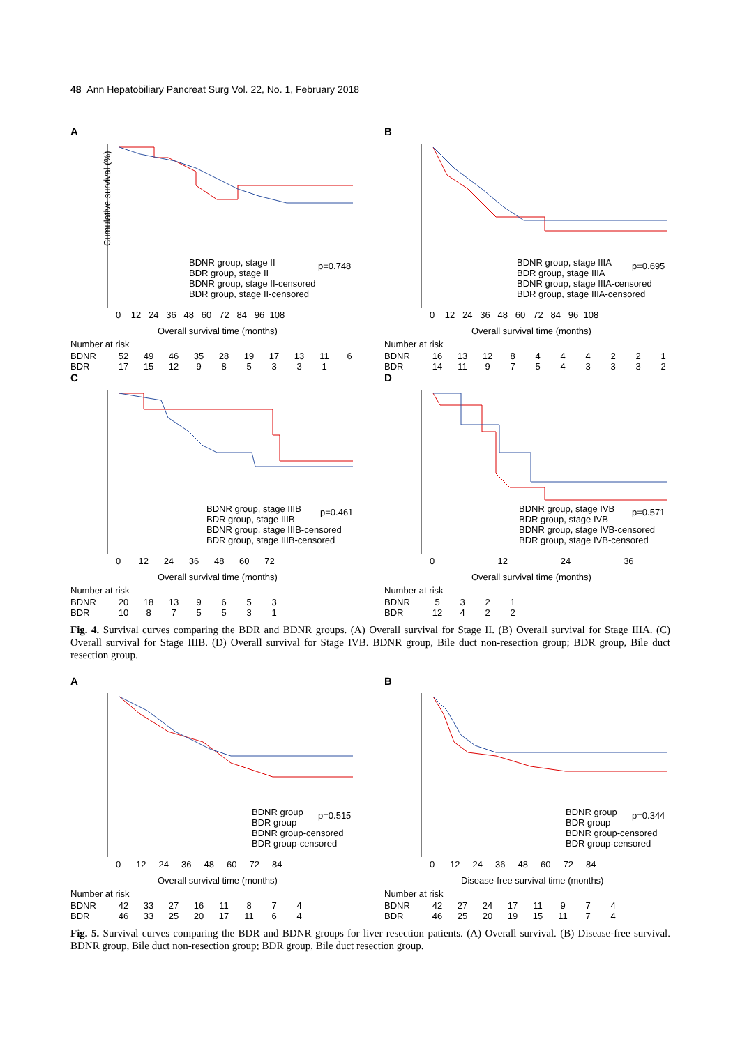48 Ann Hepatobiliary Pancreat Surg Vol. 22, No. 1, February 2018
A
Cumulative survival (%)
BDNR group, stage II
BDR group, stage II
p=0.748
BDNR group, stage II-censored
BDR group, stage II-censored
0 12 24 36 48 60 72 84 96 108
Overall survival time (months)
Number at risk
| BDNR | 52 | 49 | 46 | 35 | 28 | 19 | 17 | 13 | 11 | 6 |
| BDR | 17 | 15 | 12 | 9 | 8 | 5 | 3 | 3 | 1 | |
B
BDNR group, stage IIIA
BDR group, stage IIIA
p=0.695
BDNR group, stage IIIA-censored
BDR group, stage IIIA-censored
0 12 24 36 48 60 72 84 96 108
Overall survival time (months)
Number at risk
| BDNR | 16 | 13 | 12 | 8 | 4 | 4 | 4 | 2 | 2 | 1 |
| BDR | 14 | 11 | 9 | 7 | 5 | 4 | 3 | 3 | 3 | 2 |
C
BDNR group, stage IIIB
BDR group, stage IIIB
p=0.461
BDNR group, stage IIIB-censored
BDR group, stage IIIB-censored
0 12 24 36 48 60 72
Overall survival time (months)
Number at risk
| BDNR | 20 | 18 | 13 | 9 | 6 | 5 | 3 |
| BDR | 10 | 8 | 7 | 5 | 5 | 3 | 1 |
D
BDNR group, stage IVB
BDR group, stage IVB
p=0.571
BDNR group, stage IVB-censored
BDR group, stage IVB-censored
0 12 24 36
Overall survival time (months)
Number at risk
| BDNR | 5 | 3 | 2 | 1 |
| BDR | 12 | 4 | 2 | 2 |
Fig. 4. Survival curves comparing the BDR and BDNR groups. (A) Overall survival for Stage II. (B) Overall survival for Stage IIIA. (C) Overall survival for Stage IIIB. (D) Overall survival for Stage IVB. BDNR group, Bile duct non-resection group; BDR group, Bile duct resection group.
A
BDNR group
BDR group
p=0.515
BDNR group-censored
BDR group-censored
0 12 24 36 48 60 72 84
Overall survival time (months)
Number at risk
| BDNR | 42 | 33 | 27 | 16 | 11 | 8 | 7 | 4 |
| BDR | 46 | 33 | 25 | 20 | 17 | 11 | 6 | 4 |
B
BDNR group
BDR group
p=0.344
BDNR group-censored
BDR group-censored
0 12 24 36 48 60 72 84
Disease-free survival time (months)
Number at risk
| BDNR | 42 | 27 | 24 | 17 | 11 | 9 | 7 | 4 |
| BDR | 46 | 25 | 20 | 19 | 15 | 11 | 7 | 4 |
Fig. 5. Survival curves comparing the BDR and BDNR groups for liver resection patients. (A) Overall survival. (B) Disease-free survival. BDNR group, Bile duct non-resection group; BDR group, Bile duct resection group.